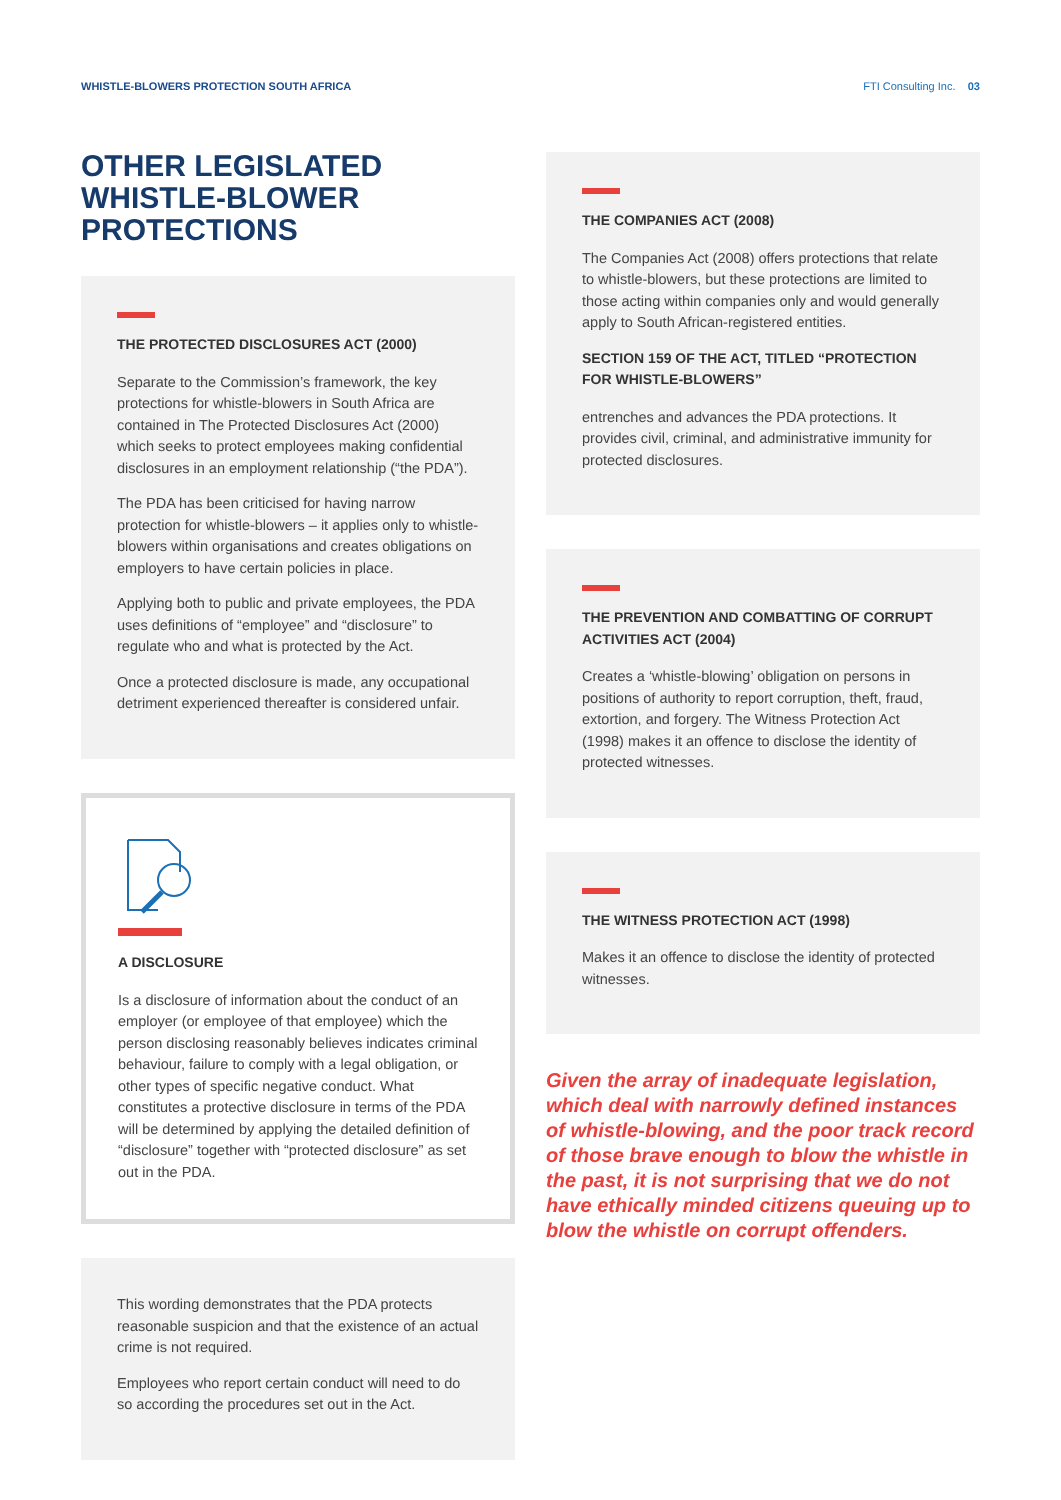WHISTLE-BLOWERS PROTECTION SOUTH AFRICA FTI Consulting Inc. 03
OTHER LEGISLATED WHISTLE-BLOWER PROTECTIONS
THE PROTECTED DISCLOSURES ACT (2000)
Separate to the Commission’s framework, the key protections for whistle-blowers in South Africa are contained in The Protected Disclosures Act (2000) which seeks to protect employees making confidential disclosures in an employment relationship (“the PDA”).
The PDA has been criticised for having narrow protection for whistle-blowers – it applies only to whistle-blowers within organisations and creates obligations on employers to have certain policies in place.
Applying both to public and private employees, the PDA uses definitions of “employee” and “disclosure” to regulate who and what is protected by the Act.
Once a protected disclosure is made, any occupational detriment experienced thereafter is considered unfair.
A DISCLOSURE
Is a disclosure of information about the conduct of an employer (or employee of that employee) which the person disclosing reasonably believes indicates criminal behaviour, failure to comply with a legal obligation, or other types of specific negative conduct. What constitutes a protective disclosure in terms of the PDA will be determined by applying the detailed definition of “disclosure” together with “protected disclosure” as set out in the PDA.
This wording demonstrates that the PDA protects reasonable suspicion and that the existence of an actual crime is not required.
Employees who report certain conduct will need to do so according the procedures set out in the Act.
THE COMPANIES ACT (2008)
The Companies Act (2008) offers protections that relate to whistle-blowers, but these protections are limited to those acting within companies only and would generally apply to South African-registered entities.
SECTION 159 OF THE ACT, TITLED “PROTECTION FOR WHISTLE-BLOWERS”
entrenches and advances the PDA protections. It provides civil, criminal, and administrative immunity for protected disclosures.
THE PREVENTION AND COMBATTING OF CORRUPT ACTIVITIES ACT (2004)
Creates a ‘whistle-blowing’ obligation on persons in positions of authority to report corruption, theft, fraud, extortion, and forgery. The Witness Protection Act (1998) makes it an offence to disclose the identity of protected witnesses.
THE WITNESS PROTECTION ACT (1998)
Makes it an offence to disclose the identity of protected witnesses.
Given the array of inadequate legislation, which deal with narrowly defined instances of whistle-blowing, and the poor track record of those brave enough to blow the whistle in the past, it is not surprising that we do not have ethically minded citizens queuing up to blow the whistle on corrupt offenders.